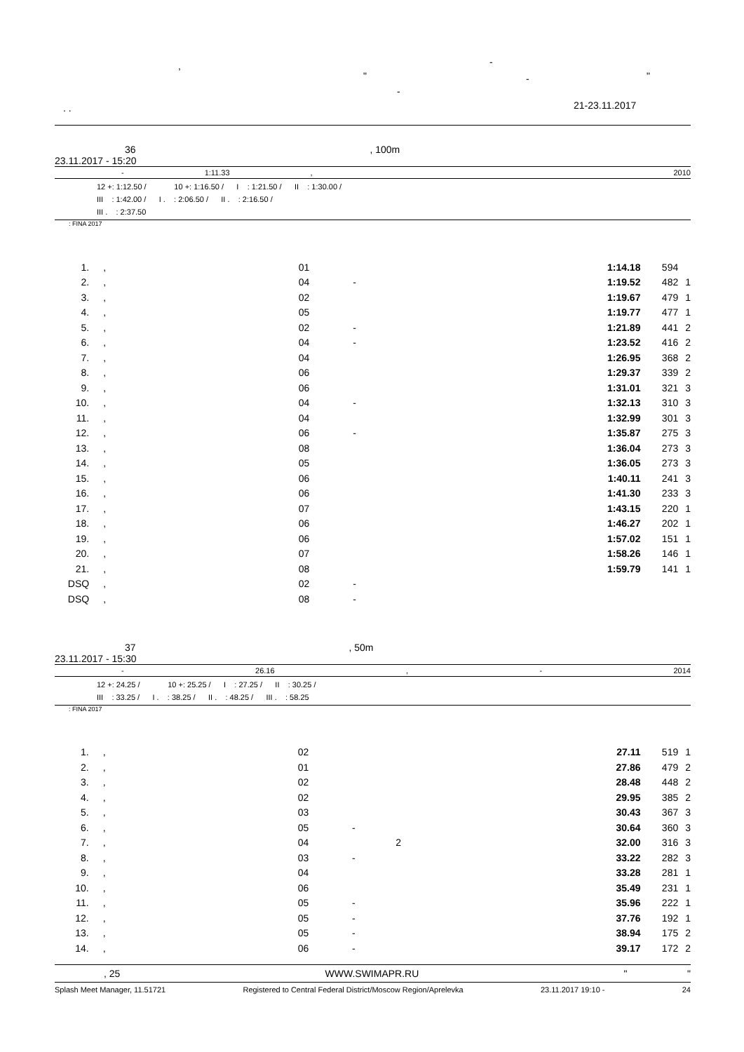, -
" - "
-
. . 21-23.11.2017
36 , 100m
23.11.2017 - 15:20
- 1:11.33, 2010
12 +: 1:12.50 / 10 +: 1:16.50 / I : 1:21.50 / II : 1:30.00 /
III : 1:42.00 / I . : 2:06.50 / II . : 2:16.50 /
III . : 2:37.50
: FINA 2017
| 1. | , | 01 | | 1:14.18 | 594 | |
| 2. | , | 04 | - | 1:19.52 | 482 | 1 |
| 3. | , | 02 | | 1:19.67 | 479 | 1 |
| 4. | , | 05 | | 1:19.77 | 477 | 1 |
| 5. | , | 02 | - | 1:21.89 | 441 | 2 |
| 6. | , | 04 | - | 1:23.52 | 416 | 2 |
| 7. | , | 04 | | 1:26.95 | 368 | 2 |
| 8. | , | 06 | | 1:29.37 | 339 | 2 |
| 9. | , | 06 | | 1:31.01 | 321 | 3 |
| 10. | , | 04 | - | 1:32.13 | 310 | 3 |
| 11. | , | 04 | | 1:32.99 | 301 | 3 |
| 12. | , | 06 | - | 1:35.87 | 275 | 3 |
| 13. | , | 08 | | 1:36.04 | 273 | 3 |
| 14. | , | 05 | | 1:36.05 | 273 | 3 |
| 15. | , | 06 | | 1:40.11 | 241 | 3 |
| 16. | , | 06 | | 1:41.30 | 233 | 3 |
| 17. | , | 07 | | 1:43.15 | 220 | 1 |
| 18. | , | 06 | | 1:46.27 | 202 | 1 |
| 19. | , | 06 | | 1:57.02 | 151 | 1 |
| 20. | , | 07 | | 1:58.26 | 146 | 1 |
| 21. | , | 08 | | 1:59.79 | 141 | 1 |
| DSQ | , | 02 | - | | | |
| DSQ | , | 08 | - | | | |
37 , 50m
23.11.2017 - 15:30
- 26.16, - 2014
12 +: 24.25 / 10 +: 25.25 / I : 27.25 / II : 30.25 /
III : 33.25 / I . : 38.25 / II . : 48.25 / III . : 58.25
: FINA 2017
| 1. | , | 02 | | 27.11 | 519 | 1 |
| 2. | , | 01 | | 27.86 | 479 | 2 |
| 3. | , | 02 | | 28.48 | 448 | 2 |
| 4. | , | 02 | | 29.95 | 385 | 2 |
| 5. | , | 03 | | 30.43 | 367 | 3 |
| 6. | , | 05 | - | 30.64 | 360 | 3 |
| 7. | , | 04 | 2 | 32.00 | 316 | 3 |
| 8. | , | 03 | - | 33.22 | 282 | 3 |
| 9. | , | 04 | | 33.28 | 281 | 1 |
| 10. | , | 06 | | 35.49 | 231 | 1 |
| 11. | , | 05 | - | 35.96 | 222 | 1 |
| 12. | , | 05 | - | 37.76 | 192 | 1 |
| 13. | , | 05 | - | 38.94 | 175 | 2 |
| 14. | , | 06 | - | 39.17 | 172 | 2 |
, 25 WWW.SWIMAPR.RU " "
Splash Meet Manager, 11.51721 Registered to Central Federal District/Moscow Region/Aprelevka 23.11.2017 19:10 - 24